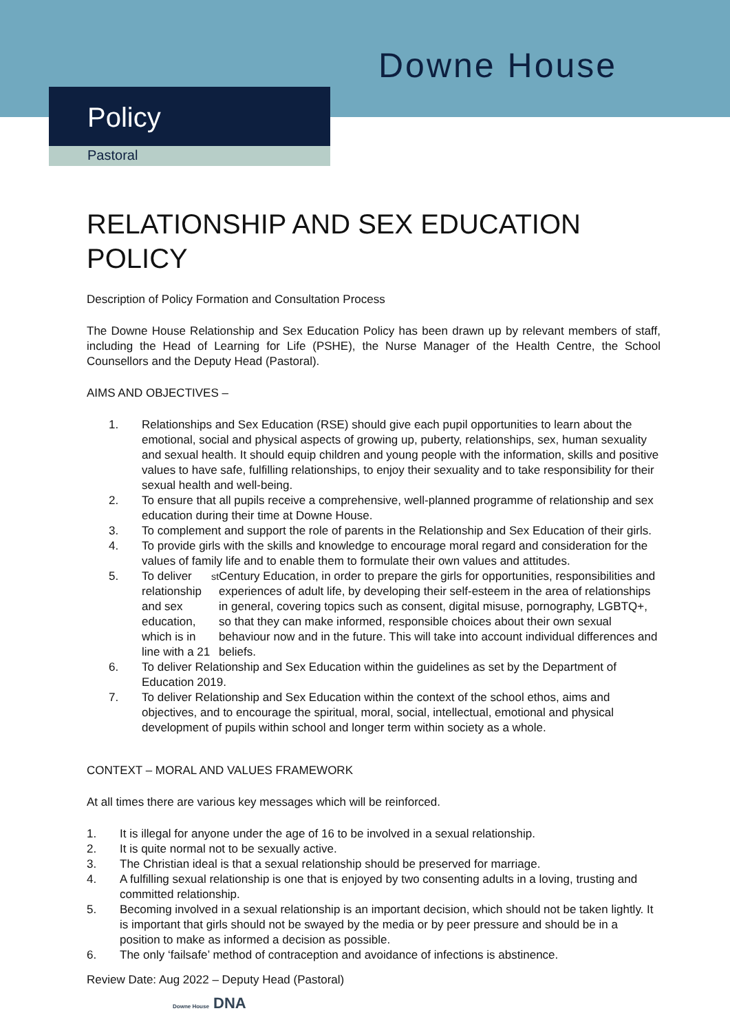Downe House
Policy
Pastoral
RELATIONSHIP AND SEX EDUCATION POLICY
Description of Policy Formation and Consultation Process
The Downe House Relationship and Sex Education Policy has been drawn up by relevant members of staff, including the Head of Learning for Life (PSHE), the Nurse Manager of the Health Centre, the School Counsellors and the Deputy Head (Pastoral).
AIMS AND OBJECTIVES –
1. Relationships and Sex Education (RSE) should give each pupil opportunities to learn about the emotional, social and physical aspects of growing up, puberty, relationships, sex, human sexuality and sexual health. It should equip children and young people with the information, skills and positive values to have safe, fulfilling relationships, to enjoy their sexuality and to take responsibility for their sexual health and well-being.
2. To ensure that all pupils receive a comprehensive, well-planned programme of relationship and sex education during their time at Downe House.
3. To complement and support the role of parents in the Relationship and Sex Education of their girls.
4. To provide girls with the skills and knowledge to encourage moral regard and consideration for the values of family life and to enable them to formulate their own values and attitudes.
5. To deliver relationship and sex education, which is in line with a 21<sup>st</sup> Century Education, in order to prepare the girls for opportunities, responsibilities and experiences of adult life, by developing their self-esteem in the area of relationships in general, covering topics such as consent, digital misuse, pornography, LGBTQ+, so that they can make informed, responsible choices about their own sexual behaviour now and in the future. This will take into account individual differences and beliefs.
6. To deliver Relationship and Sex Education within the guidelines as set by the Department of Education 2019.
7. To deliver Relationship and Sex Education within the context of the school ethos, aims and objectives, and to encourage the spiritual, moral, social, intellectual, emotional and physical development of pupils within school and longer term within society as a whole.
CONTEXT – MORAL AND VALUES FRAMEWORK
At all times there are various key messages which will be reinforced.
1. It is illegal for anyone under the age of 16 to be involved in a sexual relationship.
2. It is quite normal not to be sexually active.
3. The Christian ideal is that a sexual relationship should be preserved for marriage.
4. A fulfilling sexual relationship is one that is enjoyed by two consenting adults in a loving, trusting and committed relationship.
5. Becoming involved in a sexual relationship is an important decision, which should not be taken lightly. It is important that girls should not be swayed by the media or by peer pressure and should be in a position to make as informed a decision as possible.
6. The only ‘failsafe’ method of contraception and avoidance of infections is abstinence.
Review Date: Aug 2022 – Deputy Head (Pastoral)
Downe House DNA